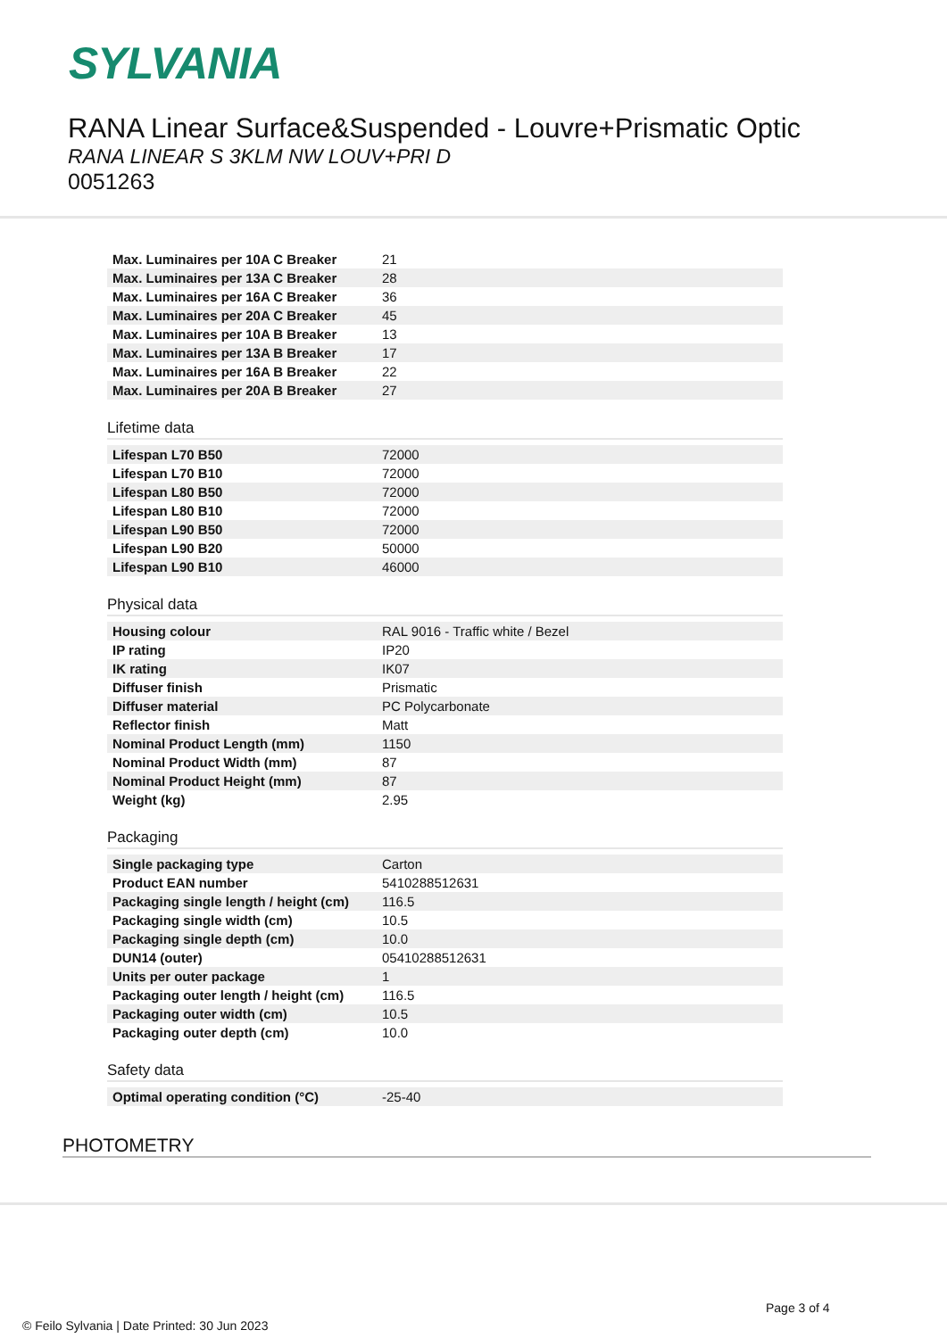SYLVANIA
RANA Linear Surface&Suspended - Louvre+Prismatic Optic
RANA LINEAR S 3KLM NW LOUV+PRI D
0051263
| Max. Luminaires per 10A C Breaker | 21 |
| Max. Luminaires per 13A C Breaker | 28 |
| Max. Luminaires per 16A C Breaker | 36 |
| Max. Luminaires per 20A C Breaker | 45 |
| Max. Luminaires per 10A B Breaker | 13 |
| Max. Luminaires per 13A B Breaker | 17 |
| Max. Luminaires per 16A B Breaker | 22 |
| Max. Luminaires per 20A B Breaker | 27 |
Lifetime data
| Lifespan L70 B50 | 72000 |
| Lifespan L70 B10 | 72000 |
| Lifespan L80 B50 | 72000 |
| Lifespan L80 B10 | 72000 |
| Lifespan L90 B50 | 72000 |
| Lifespan L90 B20 | 50000 |
| Lifespan L90 B10 | 46000 |
Physical data
| Housing colour | RAL 9016 - Traffic white / Bezel |
| IP rating | IP20 |
| IK rating | IK07 |
| Diffuser finish | Prismatic |
| Diffuser material | PC Polycarbonate |
| Reflector finish | Matt |
| Nominal Product Length (mm) | 1150 |
| Nominal Product Width (mm) | 87 |
| Nominal Product Height (mm) | 87 |
| Weight (kg) | 2.95 |
Packaging
| Single packaging type | Carton |
| Product EAN number | 5410288512631 |
| Packaging single length / height (cm) | 116.5 |
| Packaging single width (cm) | 10.5 |
| Packaging single depth (cm) | 10.0 |
| DUN14 (outer) | 05410288512631 |
| Units per outer package | 1 |
| Packaging outer length / height (cm) | 116.5 |
| Packaging outer width (cm) | 10.5 |
| Packaging outer depth (cm) | 10.0 |
Safety data
| Optimal operating condition (°C) | -25-40 |
PHOTOMETRY
Page 3 of 4
© Feilo Sylvania | Date Printed: 30 Jun 2023